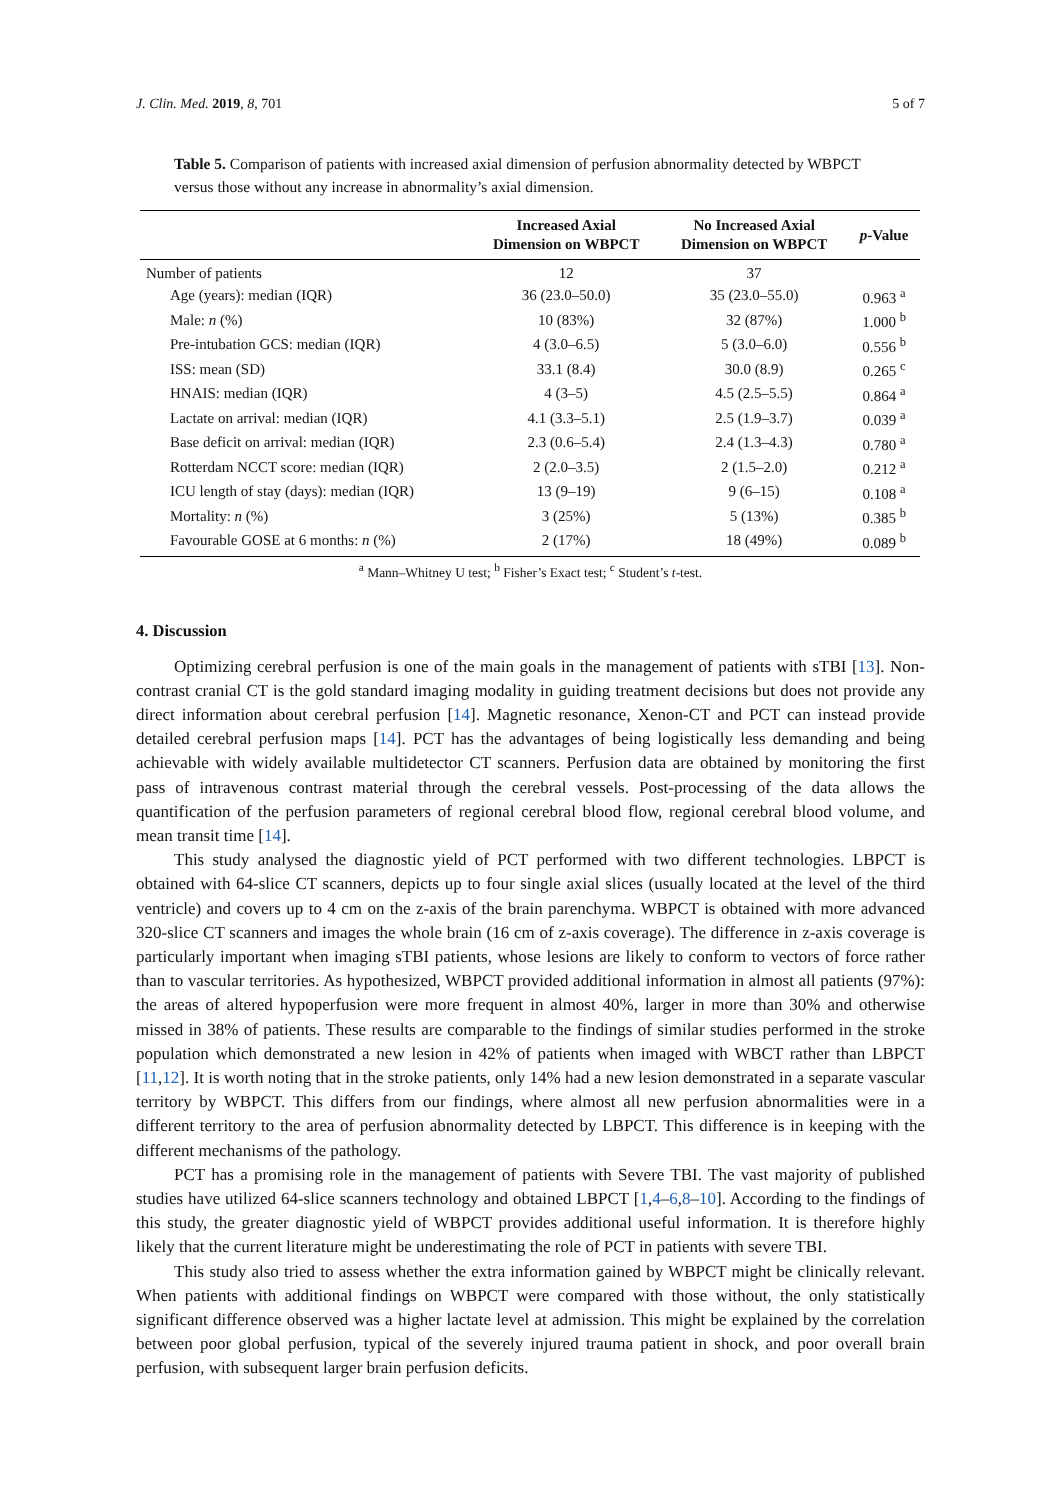J. Clin. Med. 2019, 8, 701 5 of 7
Table 5. Comparison of patients with increased axial dimension of perfusion abnormality detected by WBPCT versus those without any increase in abnormality’s axial dimension.
| | Increased Axial Dimension on WBPCT | No Increased Axial Dimension on WBPCT | p -Value |
| --- | --- | --- | --- |
| Number of patients | 12 | 37 | |
| Age (years): median (IQR) | 36 (23.0–50.0) | 35 (23.0–55.0) | 0.963 <sup>a</sup> |
| Male: n (%) | 10 (83%) | 32 (87%) | 1.000 <sup>b</sup> |
| Pre-intubation GCS: median (IQR) | 4 (3.0–6.5) | 5 (3.0–6.0) | 0.556 <sup>b</sup> |
| ISS: mean (SD) | 33.1 (8.4) | 30.0 (8.9) | 0.265 <sup>c</sup> |
| HNAIS: median (IQR) | 4 (3–5) | 4.5 (2.5–5.5) | 0.864 <sup>a</sup> |
| Lactate on arrival: median (IQR) | 4.1 (3.3–5.1) | 2.5 (1.9–3.7) | 0.039 <sup>a</sup> |
| Base deficit on arrival: median (IQR) | 2.3 (0.6–5.4) | 2.4 (1.3–4.3) | 0.780 <sup>a</sup> |
| Rotterdam NCCT score: median (IQR) | 2 (2.0–3.5) | 2 (1.5–2.0) | 0.212 <sup>a</sup> |
| ICU length of stay (days): median (IQR) | 13 (9–19) | 9 (6–15) | 0.108 <sup>a</sup> |
| Mortality: n (%) | 3 (25%) | 5 (13%) | 0.385 <sup>b</sup> |
| Favourable GOSE at 6 months: n (%) | 2 (17%) | 18 (49%) | 0.089 <sup>b</sup> |
<sup>a</sup> Mann–Whitney U test; <sup>b</sup> Fisher’s Exact test; <sup>c</sup> Student’s t-test.
4. Discussion
Optimizing cerebral perfusion is one of the main goals in the management of patients with sTBI [13]. Non-contrast cranial CT is the gold standard imaging modality in guiding treatment decisions but does not provide any direct information about cerebral perfusion [14]. Magnetic resonance, Xenon-CT and PCT can instead provide detailed cerebral perfusion maps [14]. PCT has the advantages of being logistically less demanding and being achievable with widely available multidetector CT scanners. Perfusion data are obtained by monitoring the first pass of intravenous contrast material through the cerebral vessels. Post-processing of the data allows the quantification of the perfusion parameters of regional cerebral blood flow, regional cerebral blood volume, and mean transit time [14].
This study analysed the diagnostic yield of PCT performed with two different technologies. LBPCT is obtained with 64-slice CT scanners, depicts up to four single axial slices (usually located at the level of the third ventricle) and covers up to 4 cm on the z-axis of the brain parenchyma. WBPCT is obtained with more advanced 320-slice CT scanners and images the whole brain (16 cm of z-axis coverage). The difference in z-axis coverage is particularly important when imaging sTBI patients, whose lesions are likely to conform to vectors of force rather than to vascular territories. As hypothesized, WBPCT provided additional information in almost all patients (97%): the areas of altered hypoperfusion were more frequent in almost 40%, larger in more than 30% and otherwise missed in 38% of patients. These results are comparable to the findings of similar studies performed in the stroke population which demonstrated a new lesion in 42% of patients when imaged with WBCT rather than LBPCT [11,12]. It is worth noting that in the stroke patients, only 14% had a new lesion demonstrated in a separate vascular territory by WBPCT. This differs from our findings, where almost all new perfusion abnormalities were in a different territory to the area of perfusion abnormality detected by LBPCT. This difference is in keeping with the different mechanisms of the pathology.
PCT has a promising role in the management of patients with Severe TBI. The vast majority of published studies have utilized 64-slice scanners technology and obtained LBPCT [1,4–6,8–10]. According to the findings of this study, the greater diagnostic yield of WBPCT provides additional useful information. It is therefore highly likely that the current literature might be underestimating the role of PCT in patients with severe TBI.
This study also tried to assess whether the extra information gained by WBPCT might be clinically relevant. When patients with additional findings on WBPCT were compared with those without, the only statistically significant difference observed was a higher lactate level at admission. This might be explained by the correlation between poor global perfusion, typical of the severely injured trauma patient in shock, and poor overall brain perfusion, with subsequent larger brain perfusion deficits.